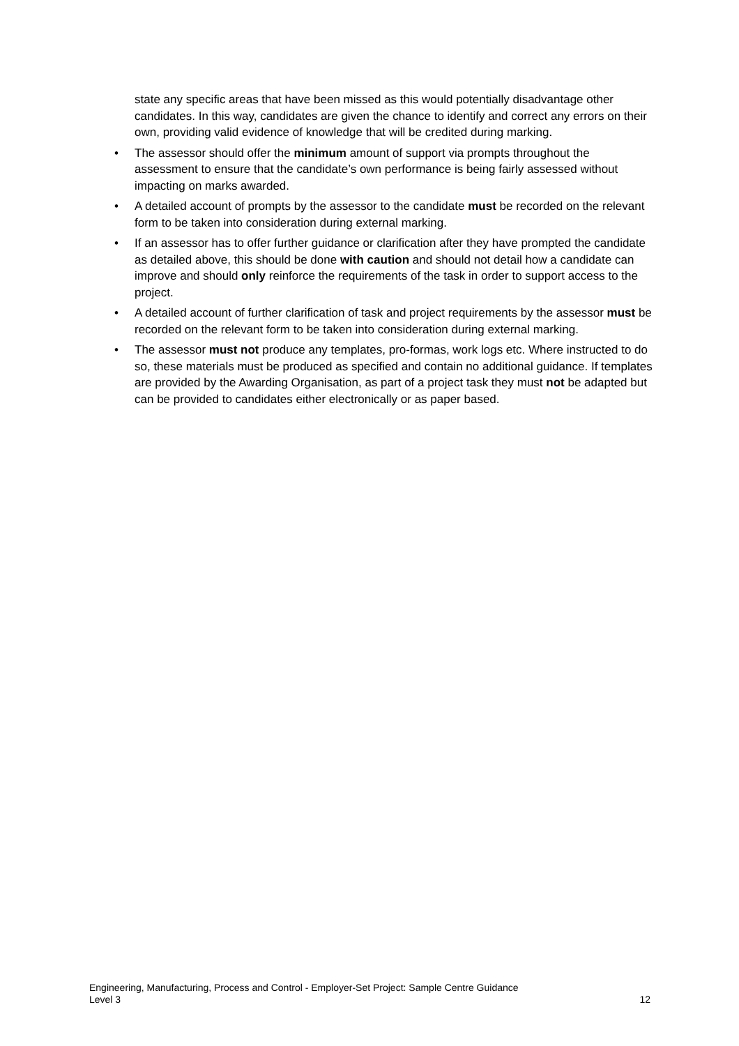state any specific areas that have been missed as this would potentially disadvantage other candidates. In this way, candidates are given the chance to identify and correct any errors on their own, providing valid evidence of knowledge that will be credited during marking.
• The assessor should offer the minimum amount of support via prompts throughout the assessment to ensure that the candidate’s own performance is being fairly assessed without impacting on marks awarded.
• A detailed account of prompts by the assessor to the candidate must be recorded on the relevant form to be taken into consideration during external marking.
• If an assessor has to offer further guidance or clarification after they have prompted the candidate as detailed above, this should be done with caution and should not detail how a candidate can improve and should only reinforce the requirements of the task in order to support access to the project.
• A detailed account of further clarification of task and project requirements by the assessor must be recorded on the relevant form to be taken into consideration during external marking.
• The assessor must not produce any templates, pro-formas, work logs etc. Where instructed to do so, these materials must be produced as specified and contain no additional guidance. If templates are provided by the Awarding Organisation, as part of a project task they must not be adapted but can be provided to candidates either electronically or as paper based.
Engineering, Manufacturing, Process and Control - Employer-Set Project: Sample Centre Guidance
Level 3 12